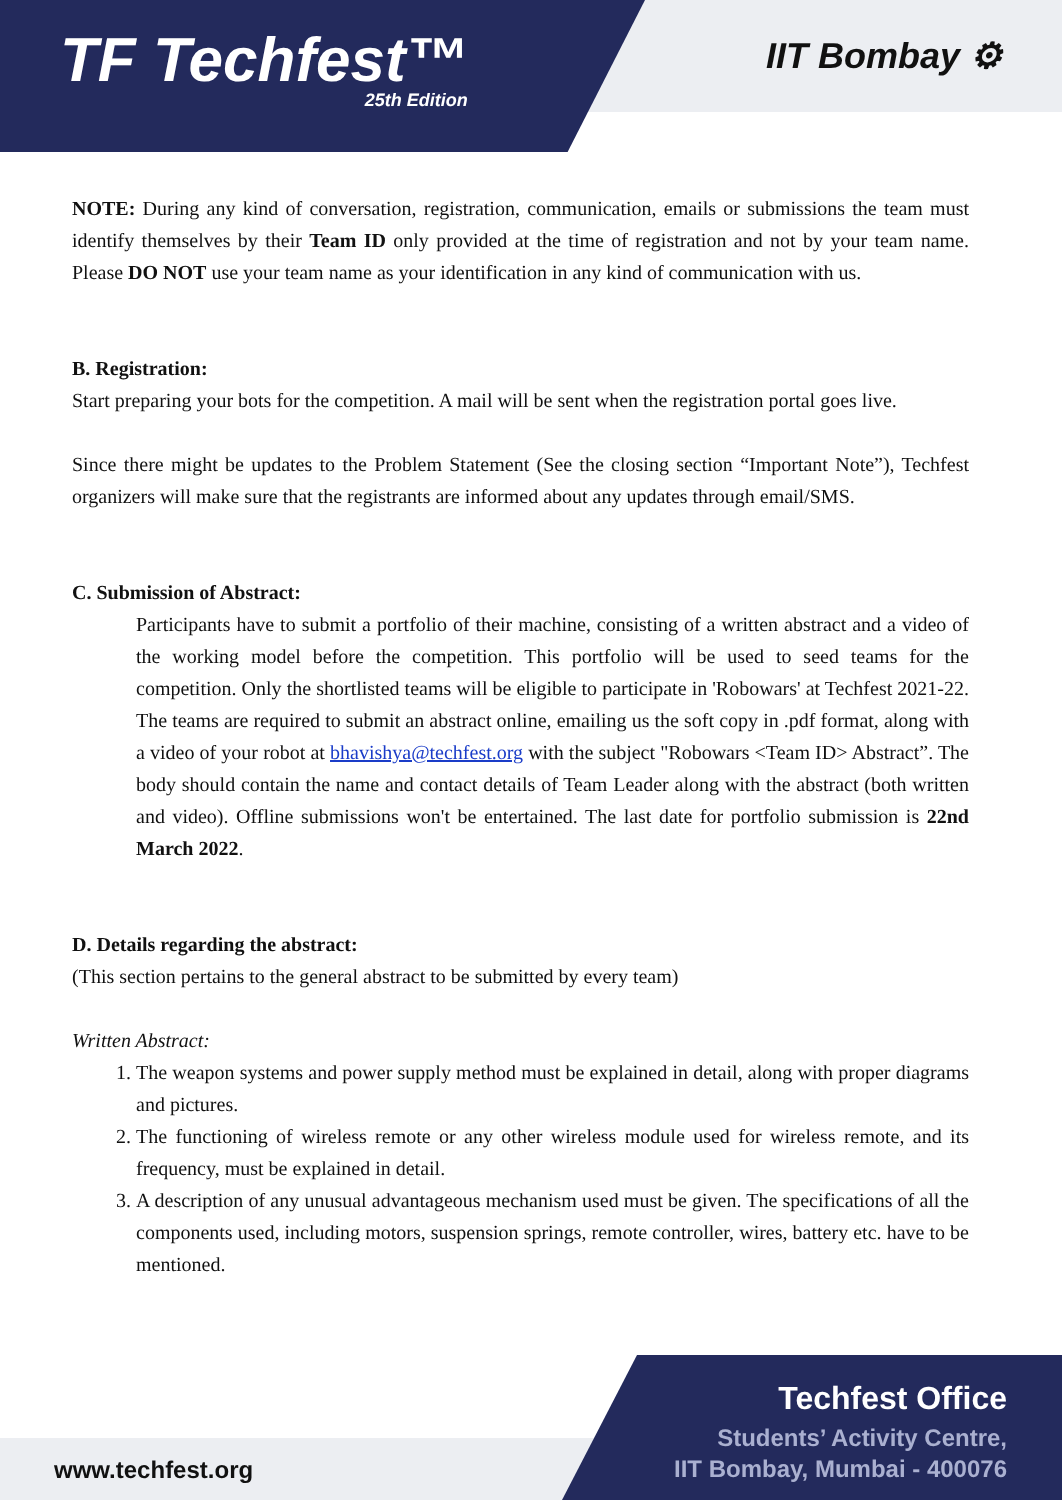TF Techfest™
25th Edition
IIT Bombay ⚙
NOTE: During any kind of conversation, registration, communication, emails or submissions the team must identify themselves by their Team ID only provided at the time of registration and not by your team name. Please DO NOT use your team name as your identification in any kind of communication with us.
B. Registration:
Start preparing your bots for the competition. A mail will be sent when the registration portal goes live.
Since there might be updates to the Problem Statement (See the closing section “Important Note”), Techfest organizers will make sure that the registrants are informed about any updates through email/SMS.
C. Submission of Abstract:
Participants have to submit a portfolio of their machine, consisting of a written abstract and a video of the working model before the competition. This portfolio will be used to seed teams for the competition. Only the shortlisted teams will be eligible to participate in 'Robowars' at Techfest 2021-22. The teams are required to submit an abstract online, emailing us the soft copy in .pdf format, along with a video of your robot at bhavishya@techfest.org with the subject "Robowars <Team ID> Abstract”. The body should contain the name and contact details of Team Leader along with the abstract (both written and video). Offline submissions won't be entertained. The last date for portfolio submission is 22nd March 2022.
D. Details regarding the abstract:
(This section pertains to the general abstract to be submitted by every team)
Written Abstract:
1. The weapon systems and power supply method must be explained in detail, along with proper diagrams and pictures.
2. The functioning of wireless remote or any other wireless module used for wireless remote, and its frequency, must be explained in detail.
3. A description of any unusual advantageous mechanism used must be given. The specifications of all the components used, including motors, suspension springs, remote controller, wires, battery etc. have to be mentioned.
www.techfest.org
Techfest Office
Students’ Activity Centre,
IIT Bombay, Mumbai - 400076